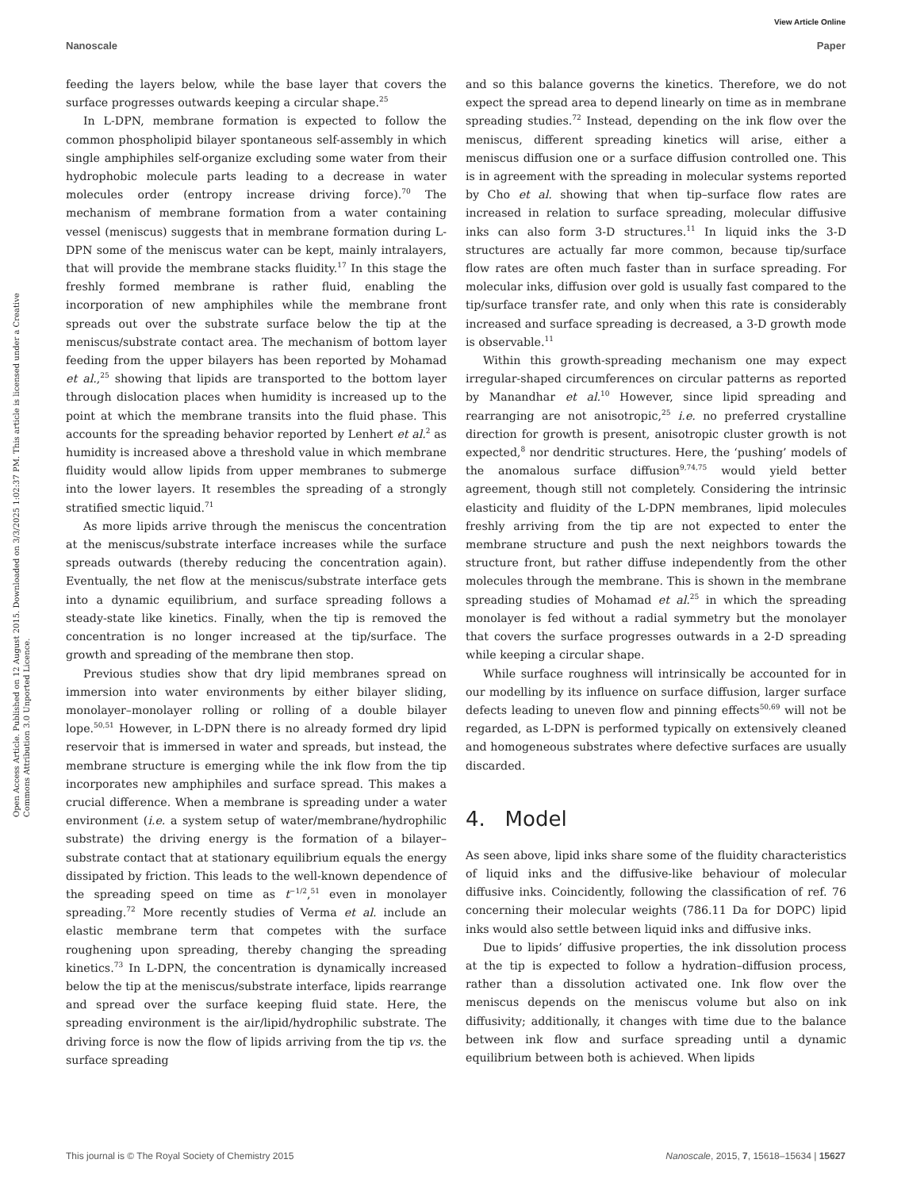View Article Online
Nanoscale Paper
Open Access Article. Published on 12 August 2015. Downloaded on 3/3/2025 1:02:37 PM. This article is licensed under a Creative Commons Attribution 3.0 Unported Licence.
feeding the layers below, while the base layer that covers the surface progresses outwards keeping a circular shape.<sup>25</sup>
In L-DPN, membrane formation is expected to follow the common phospholipid bilayer spontaneous self-assembly in which single amphiphiles self-organize excluding some water from their hydrophobic molecule parts leading to a decrease in water molecules order (entropy increase driving force).<sup>70</sup> The mechanism of membrane formation from a water containing vessel (meniscus) suggests that in membrane formation during L-DPN some of the meniscus water can be kept, mainly intralayers, that will provide the membrane stacks fluidity.<sup>17</sup> In this stage the freshly formed membrane is rather fluid, enabling the incorporation of new amphiphiles while the membrane front spreads out over the substrate surface below the tip at the meniscus/substrate contact area. The mechanism of bottom layer feeding from the upper bilayers has been reported by Mohamad et al.,<sup>25</sup> showing that lipids are transported to the bottom layer through dislocation places when humidity is increased up to the point at which the membrane transits into the fluid phase. This accounts for the spreading behavior reported by Lenhert et al.<sup>2</sup> as humidity is increased above a threshold value in which membrane fluidity would allow lipids from upper membranes to submerge into the lower layers. It resembles the spreading of a strongly stratified smectic liquid.<sup>71</sup>
As more lipids arrive through the meniscus the concentration at the meniscus/substrate interface increases while the surface spreads outwards (thereby reducing the concentration again). Eventually, the net flow at the meniscus/substrate interface gets into a dynamic equilibrium, and surface spreading follows a steady-state like kinetics. Finally, when the tip is removed the concentration is no longer increased at the tip/surface. The growth and spreading of the membrane then stop.
Previous studies show that dry lipid membranes spread on immersion into water environments by either bilayer sliding, monolayer–monolayer rolling or rolling of a double bilayer lope.<sup>50,51</sup> However, in L-DPN there is no already formed dry lipid reservoir that is immersed in water and spreads, but instead, the membrane structure is emerging while the ink flow from the tip incorporates new amphiphiles and surface spread. This makes a crucial difference. When a membrane is spreading under a water environment (i.e. a system setup of water/membrane/hydrophilic substrate) the driving energy is the formation of a bilayer–substrate contact that at stationary equilibrium equals the energy dissipated by friction. This leads to the well-known dependence of the spreading speed on time as t<sup>−1/2</sup>,<sup>51</sup> even in monolayer spreading.<sup>72</sup> More recently studies of Verma et al. include an elastic membrane term that competes with the surface roughening upon spreading, thereby changing the spreading kinetics.<sup>73</sup> In L-DPN, the concentration is dynamically increased below the tip at the meniscus/substrate interface, lipids rearrange and spread over the surface keeping fluid state. Here, the spreading environment is the air/lipid/hydrophilic substrate. The driving force is now the flow of lipids arriving from the tip vs. the surface spreading
and so this balance governs the kinetics. Therefore, we do not expect the spread area to depend linearly on time as in membrane spreading studies.<sup>72</sup> Instead, depending on the ink flow over the meniscus, different spreading kinetics will arise, either a meniscus diffusion one or a surface diffusion controlled one. This is in agreement with the spreading in molecular systems reported by Cho et al. showing that when tip–surface flow rates are increased in relation to surface spreading, molecular diffusive inks can also form 3-D structures.<sup>11</sup> In liquid inks the 3-D structures are actually far more common, because tip/surface flow rates are often much faster than in surface spreading. For molecular inks, diffusion over gold is usually fast compared to the tip/surface transfer rate, and only when this rate is considerably increased and surface spreading is decreased, a 3-D growth mode is observable.<sup>11</sup>
Within this growth-spreading mechanism one may expect irregular-shaped circumferences on circular patterns as reported by Manandhar et al.<sup>10</sup> However, since lipid spreading and rearranging are not anisotropic,<sup>25</sup> i.e. no preferred crystalline direction for growth is present, anisotropic cluster growth is not expected,<sup>8</sup> nor dendritic structures. Here, the ‘pushing’ models of the anomalous surface diffusion<sup>9,74,75</sup> would yield better agreement, though still not completely. Considering the intrinsic elasticity and fluidity of the L-DPN membranes, lipid molecules freshly arriving from the tip are not expected to enter the membrane structure and push the next neighbors towards the structure front, but rather diffuse independently from the other molecules through the membrane. This is shown in the membrane spreading studies of Mohamad et al.<sup>25</sup> in which the spreading monolayer is fed without a radial symmetry but the monolayer that covers the surface progresses outwards in a 2-D spreading while keeping a circular shape.
While surface roughness will intrinsically be accounted for in our modelling by its influence on surface diffusion, larger surface defects leading to uneven flow and pinning effects<sup>50,69</sup> will not be regarded, as L-DPN is performed typically on extensively cleaned and homogeneous substrates where defective surfaces are usually discarded.
4. Model
As seen above, lipid inks share some of the fluidity characteristics of liquid inks and the diffusive-like behaviour of molecular diffusive inks. Coincidently, following the classification of ref. 76 concerning their molecular weights (786.11 Da for DOPC) lipid inks would also settle between liquid inks and diffusive inks.
Due to lipids’ diffusive properties, the ink dissolution process at the tip is expected to follow a hydration–diffusion process, rather than a dissolution activated one. Ink flow over the meniscus depends on the meniscus volume but also on ink diffusivity; additionally, it changes with time due to the balance between ink flow and surface spreading until a dynamic equilibrium between both is achieved. When lipids
This journal is © The Royal Society of Chemistry 2015 Nanoscale, 2015, 7, 15618–15634 | 15627